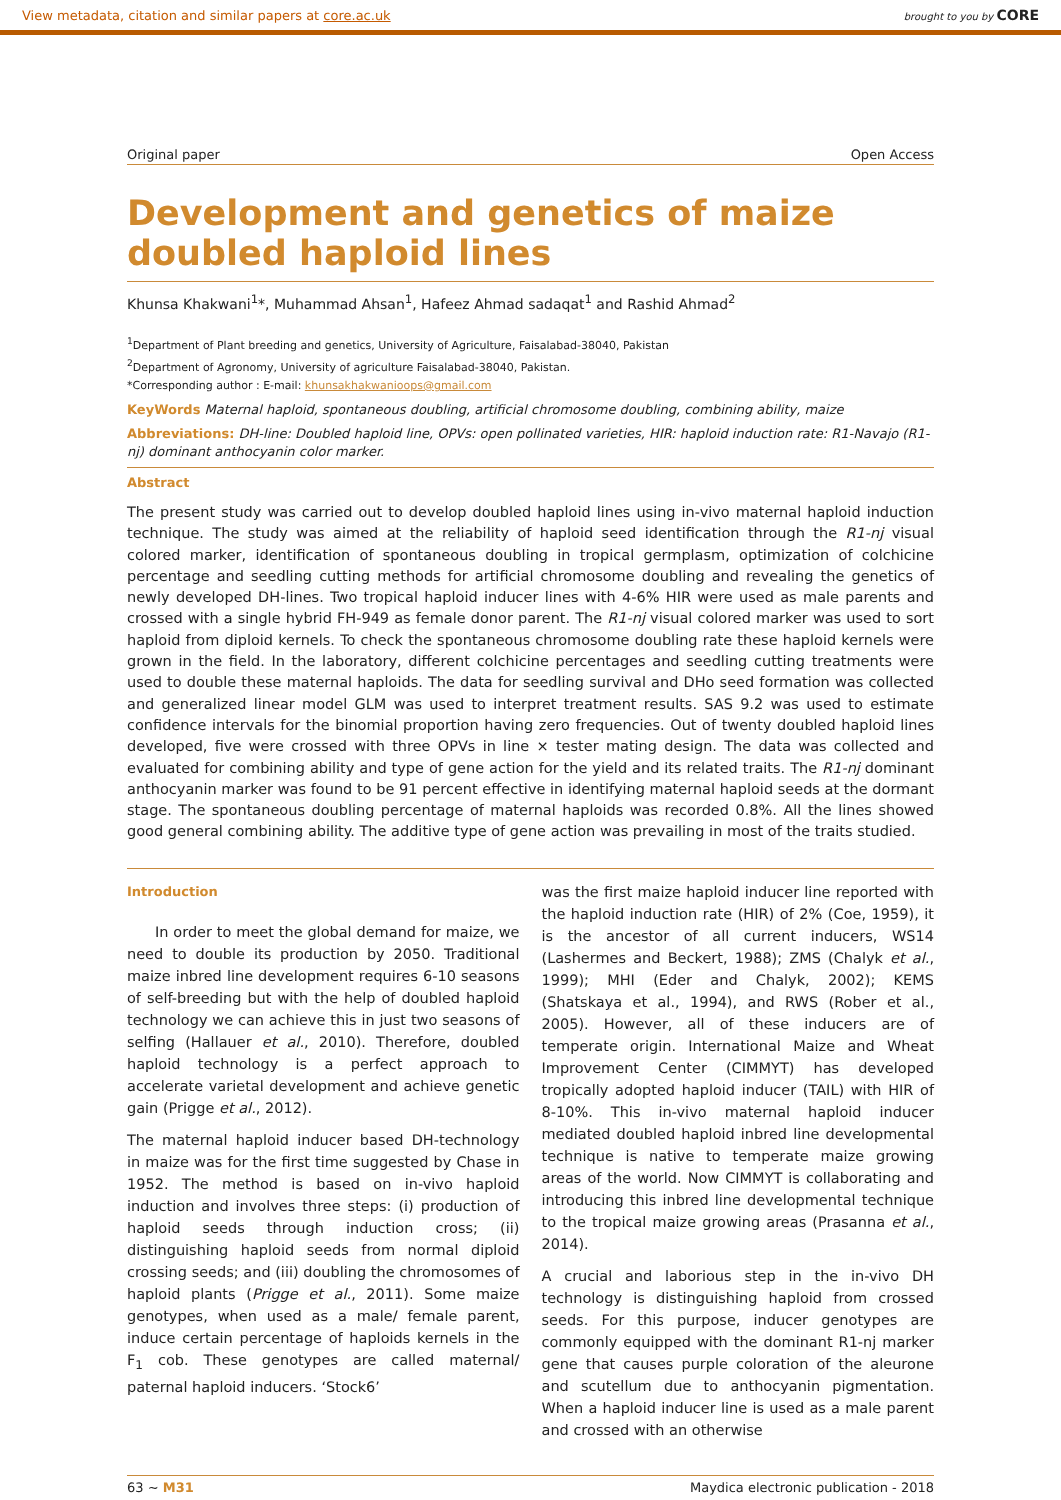View metadata, citation and similar papers at core.ac.uk brought to you by CORE
Original paper Open Access
Development and genetics of maize doubled haploid lines
Khunsa Khakwani<sup>1</sup>*, Muhammad Ahsan<sup>1</sup>, Hafeez Ahmad sadaqat<sup>1</sup> and Rashid Ahmad<sup>2</sup>
<sup>1</sup> Department of Plant breeding and genetics, University of Agriculture, Faisalabad-38040, Pakistan
<sup>2</sup> Department of Agronomy, University of agriculture Faisalabad-38040, Pakistan.
*Corresponding author : E-mail: khunsakhakwanioops@gmail.com
KeyWords Maternal haploid, spontaneous doubling, artificial chromosome doubling, combining ability, maize
Abbreviations: DH-line: Doubled haploid line, OPVs: open pollinated varieties, HIR: haploid induction rate: R1-Navajo (R1-nj) dominant anthocyanin color marker.
Abstract
The present study was carried out to develop doubled haploid lines using in-vivo maternal haploid induction technique. The study was aimed at the reliability of haploid seed identification through the R1-nj visual colored marker, identification of spontaneous doubling in tropical germplasm, optimization of colchicine percentage and seedling cutting methods for artificial chromosome doubling and revealing the genetics of newly developed DH-lines. Two tropical haploid inducer lines with 4-6% HIR were used as male parents and crossed with a single hybrid FH-949 as female donor parent. The R1-nj visual colored marker was used to sort haploid from diploid kernels. To check the spontaneous chromosome doubling rate these haploid kernels were grown in the field. In the laboratory, different colchicine percentages and seedling cutting treatments were used to double these maternal haploids. The data for seedling survival and DHo seed formation was collected and generalized linear model GLM was used to interpret treatment results. SAS 9.2 was used to estimate confidence intervals for the binomial proportion having zero frequencies. Out of twenty doubled haploid lines developed, five were crossed with three OPVs in line × tester mating design. The data was collected and evaluated for combining ability and type of gene action for the yield and its related traits. The R1-nj dominant anthocyanin marker was found to be 91 percent effective in identifying maternal haploid seeds at the dormant stage. The spontaneous doubling percentage of maternal haploids was recorded 0.8%. All the lines showed good general combining ability. The additive type of gene action was prevailing in most of the traits studied.
Introduction
In order to meet the global demand for maize, we need to double its production by 2050. Traditional maize inbred line development requires 6-10 seasons of self-breeding but with the help of doubled haploid technology we can achieve this in just two seasons of selfing (Hallauer et al., 2010). Therefore, doubled haploid technology is a perfect approach to accelerate varietal development and achieve genetic gain (Prigge et al., 2012).
The maternal haploid inducer based DH-technology in maize was for the first time suggested by Chase in 1952. The method is based on in-vivo haploid induction and involves three steps: (i) production of haploid seeds through induction cross; (ii) distinguishing haploid seeds from normal diploid crossing seeds; and (iii) doubling the chromosomes of haploid plants (Prigge et al., 2011). Some maize genotypes, when used as a male/ female parent, induce certain percentage of haploids kernels in the F<sub>1</sub> cob. These genotypes are called maternal/ paternal haploid inducers. ‘Stock6’
was the first maize haploid inducer line reported with the haploid induction rate (HIR) of 2% (Coe, 1959), it is the ancestor of all current inducers, WS14 (Lashermes and Beckert, 1988); ZMS (Chalyk et al., 1999); MHI (Eder and Chalyk, 2002); KEMS (Shatskaya et al., 1994), and RWS (Rober et al., 2005). However, all of these inducers are of temperate origin. International Maize and Wheat Improvement Center (CIMMYT) has developed tropically adopted haploid inducer (TAIL) with HIR of 8-10%. This in-vivo maternal haploid inducer mediated doubled haploid inbred line developmental technique is native to temperate maize growing areas of the world. Now CIMMYT is collaborating and introducing this inbred line developmental technique to the tropical maize growing areas (Prasanna et al., 2014).
A crucial and laborious step in the in-vivo DH technology is distinguishing haploid from crossed seeds. For this purpose, inducer genotypes are commonly equipped with the dominant R1-nj marker gene that causes purple coloration of the aleurone and scutellum due to anthocyanin pigmentation. When a haploid inducer line is used as a male parent and crossed with an otherwise
63 ~ M31 Maydica electronic publication - 2018